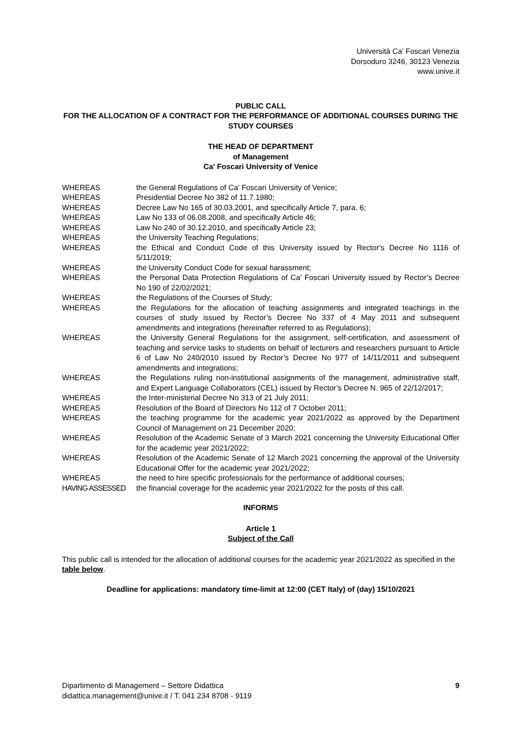Università Ca’ Foscari Venezia
Dorsoduro 3246, 30123 Venezia
www.unive.it
PUBLIC CALL
FOR THE ALLOCATION OF A CONTRACT FOR THE PERFORMANCE OF ADDITIONAL COURSES DURING THE STUDY COURSES
THE HEAD OF DEPARTMENT
of Management
Ca' Foscari University of Venice
| WHEREAS | the General Regulations of Ca' Foscari University of Venice; |
| WHEREAS | Presidential Decree No 382 of 11.7.1980; |
| WHEREAS | Decree Law No 165 of 30.03.2001, and specifically Article 7, para. 6; |
| WHEREAS | Law No 133 of 06.08.2008, and specifically Article 46; |
| WHEREAS | Law No 240 of 30.12.2010, and specifically Article 23; |
| WHEREAS | the University Teaching Regulations; |
| WHEREAS | the Ethical and Conduct Code of this University issued by Rector’s Decree No 1116 of 5/11/2019; |
| WHEREAS | the University Conduct Code for sexual harassment; |
| WHEREAS | the Personal Data Protection Regulations of Ca' Foscari University issued by Rector’s Decree No 190 of 22/02/2021; |
| WHEREAS | the Regulations of the Courses of Study; |
| WHEREAS | the Regulations for the allocation of teaching assignments and integrated teachings in the courses of study issued by Rector’s Decree No 337 of 4 May 2011 and subsequent amendments and integrations (hereinafter referred to as Regulations); |
| WHEREAS | the University General Regulations for the assignment, self-certification, and assessment of teaching and service tasks to students on behalf of lecturers and researchers pursuant to Article 6 of Law No 240/2010 issued by Rector’s Decree No 977 of 14/11/2011 and subsequent amendments and integrations; |
| WHEREAS | the Regulations ruling non-institutional assignments of the management, administrative staff, and Expert Language Collaborators (CEL) issued by Rector’s Decree N. 965 of 22/12/2017; |
| WHEREAS | the Inter-ministerial Decree No 313 of 21 July 2011; |
| WHEREAS | Resolution of the Board of Directors No 112 of 7 October 2011; |
| WHEREAS | the teaching programme for the academic year 2021/2022 as approved by the Department Council of Management on 21 December 2020; |
| WHEREAS | Resolution of the Academic Senate of 3 March 2021 concerning the University Educational Offer for the academic year 2021/2022; |
| WHEREAS | Resolution of the Academic Senate of 12 March 2021 concerning the approval of the University Educational Offer for the academic year 2021/2022; |
| WHEREAS | the need to hire specific professionals for the performance of additional courses; |
| HAVING ASSESSED | the financial coverage for the academic year 2021/2022 for the posts of this call. |
INFORMS
Article 1
Subject of the Call
This public call is intended for the allocation of additional courses for the academic year 2021/2022 as specified in the table below.
Deadline for applications: mandatory time-limit at 12:00 (CET Italy) of (day) 15/10/2021
Dipartimento di Management – Settore Didattica
didattica.management@unive.it / T. 041 234 8708 - 9119
9